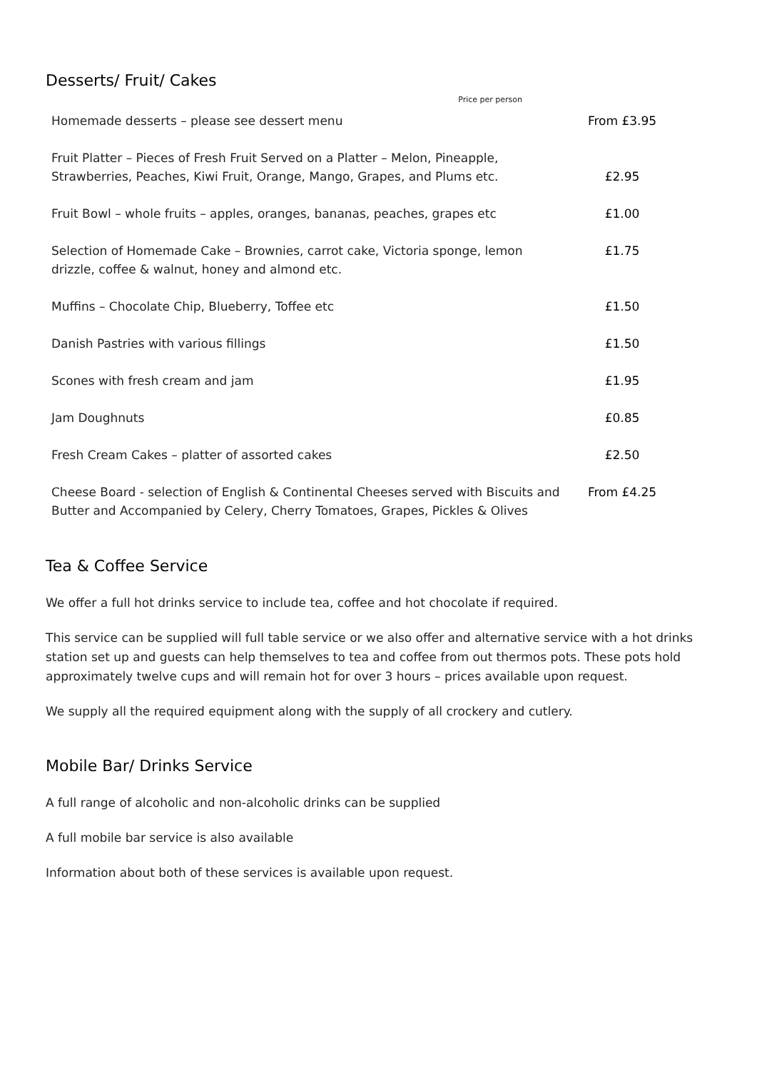Desserts/ Fruit/ Cakes
Price per person
| Homemade desserts – please see dessert menu | From £3.95 |
| Fruit Platter – Pieces of Fresh Fruit Served on a Platter – Melon, Pineapple, Strawberries, Peaches, Kiwi Fruit, Orange, Mango, Grapes, and Plums etc. | £2.95 |
| Fruit Bowl – whole fruits – apples, oranges, bananas, peaches, grapes etc | £1.00 |
| Selection of Homemade Cake – Brownies, carrot cake, Victoria sponge, lemon drizzle, coffee & walnut, honey and almond etc. | £1.75 |
| Muffins – Chocolate Chip, Blueberry, Toffee etc | £1.50 |
| Danish Pastries with various fillings | £1.50 |
| Scones with fresh cream and jam | £1.95 |
| Jam Doughnuts | £0.85 |
| Fresh Cream Cakes – platter of assorted cakes | £2.50 |
| Cheese Board - selection of English & Continental Cheeses served with Biscuits and Butter and Accompanied by Celery, Cherry Tomatoes, Grapes, Pickles & Olives | From £4.25 |
Tea & Coffee Service
We offer a full hot drinks service to include tea, coffee and hot chocolate if required.
This service can be supplied will full table service or we also offer and alternative service with a hot drinks station set up and guests can help themselves to tea and coffee from out thermos pots. These pots hold approximately twelve cups and will remain hot for over 3 hours – prices available upon request.
We supply all the required equipment along with the supply of all crockery and cutlery.
Mobile Bar/ Drinks Service
A full range of alcoholic and non-alcoholic drinks can be supplied
A full mobile bar service is also available
Information about both of these services is available upon request.